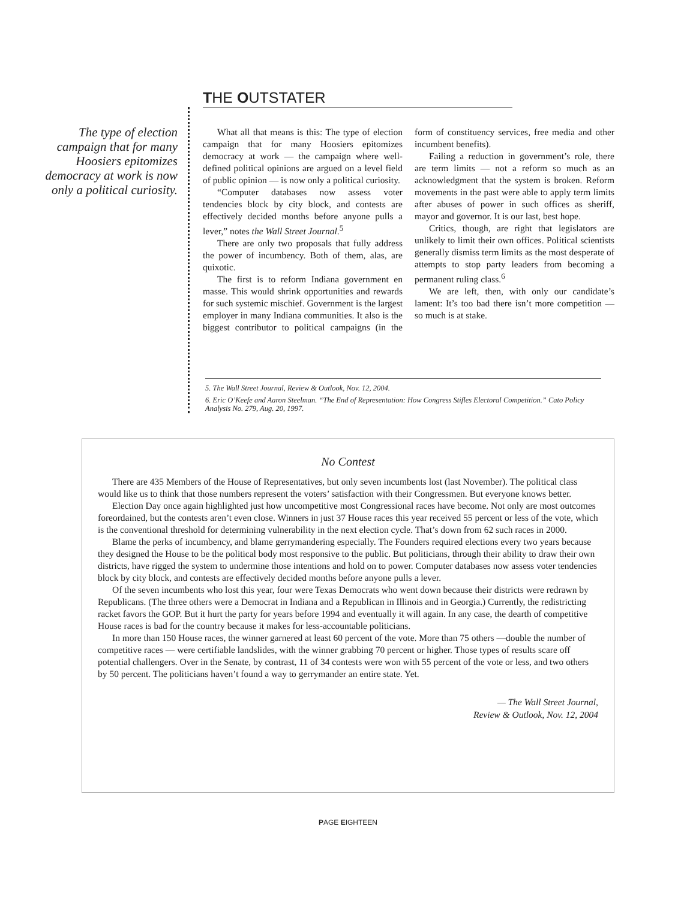THE OUTSTATER
The type of election campaign that for many Hoosiers epitomizes democracy at work is now only a political curiosity.
What all that means is this: The type of election campaign that for many Hoosiers epitomizes democracy at work — the campaign where well-defined political opinions are argued on a level field of public opinion — is now only a political curiosity.
“Computer databases now assess voter tendencies block by city block, and contests are effectively decided months before anyone pulls a lever,” notes the Wall Street Journal.<sup>5</sup>
There are only two proposals that fully address the power of incumbency. Both of them, alas, are quixotic.
The first is to reform Indiana government en masse. This would shrink opportunities and rewards for such systemic mischief. Government is the largest employer in many Indiana communities. It also is the biggest contributor to political campaigns (in the form of constituency services, free media and other incumbent benefits).
Failing a reduction in government’s role, there are term limits — not a reform so much as an acknowledgment that the system is broken. Reform movements in the past were able to apply term limits after abuses of power in such offices as sheriff, mayor and governor. It is our last, best hope.
Critics, though, are right that legislators are unlikely to limit their own offices. Political scientists generally dismiss term limits as the most desperate of attempts to stop party leaders from becoming a permanent ruling class.<sup>6</sup>
We are left, then, with only our candidate’s lament: It’s too bad there isn’t more competition — so much is at stake.
5. The Wall Street Journal, Review & Outlook, Nov. 12, 2004.
6. Eric O’Keefe and Aaron Steelman. “The End of Representation: How Congress Stifles Electoral Competition.” Cato Policy Analysis No. 279, Aug. 20, 1997.
No Contest
There are 435 Members of the House of Representatives, but only seven incumbents lost (last November). The political class would like us to think that those numbers represent the voters’ satisfaction with their Congressmen. But everyone knows better.
Election Day once again highlighted just how uncompetitive most Congressional races have become. Not only are most outcomes foreordained, but the contests aren’t even close. Winners in just 37 House races this year received 55 percent or less of the vote, which is the conventional threshold for determining vulnerability in the next election cycle. That’s down from 62 such races in 2000.
Blame the perks of incumbency, and blame gerrymandering especially. The Founders required elections every two years because they designed the House to be the political body most responsive to the public. But politicians, through their ability to draw their own districts, have rigged the system to undermine those intentions and hold on to power. Computer databases now assess voter tendencies block by city block, and contests are effectively decided months before anyone pulls a lever.
Of the seven incumbents who lost this year, four were Texas Democrats who went down because their districts were redrawn by Republicans. (The three others were a Democrat in Indiana and a Republican in Illinois and in Georgia.) Currently, the redistricting racket favors the GOP. But it hurt the party for years before 1994 and eventually it will again. In any case, the dearth of competitive House races is bad for the country because it makes for less-accountable politicians.
In more than 150 House races, the winner garnered at least 60 percent of the vote. More than 75 others —double the number of competitive races — were certifiable landslides, with the winner grabbing 70 percent or higher. Those types of results scare off potential challengers. Over in the Senate, by contrast, 11 of 34 contests were won with 55 percent of the vote or less, and two others by 50 percent. The politicians haven’t found a way to gerrymander an entire state. Yet.
— The Wall Street Journal,
Review & Outlook, Nov. 12, 2004
PAGE EIGHTEEN